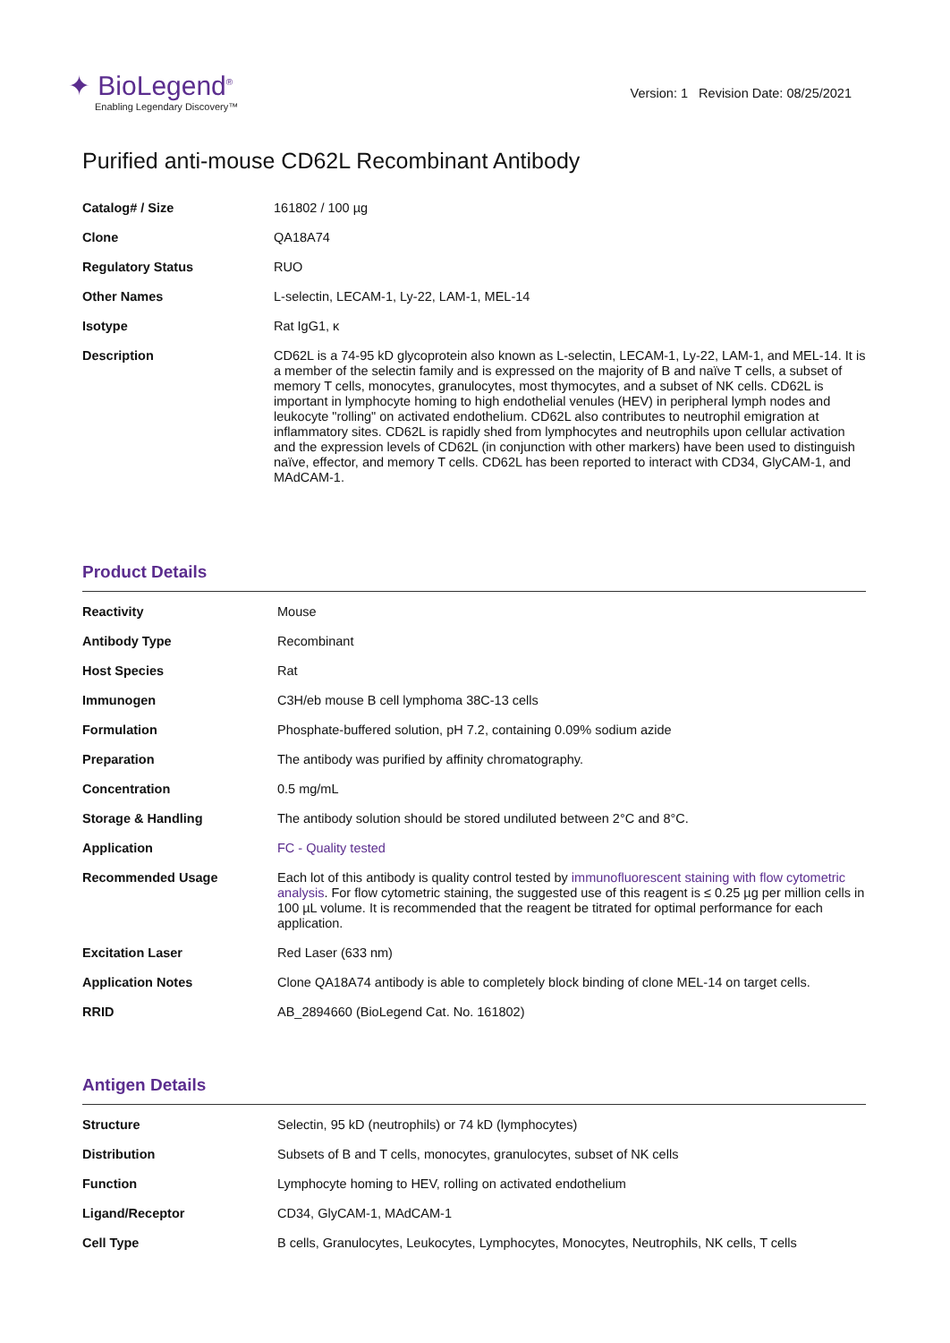✦ BioLegend<sup>®</sup>
Enabling Legendary Discovery™
Version: 1 Revision Date: 08/25/2021
Purified anti-mouse CD62L Recombinant Antibody
| Catalog# / Size | 161802 / 100 µg |
| Clone | QA18A74 |
| Regulatory Status | RUO |
| Other Names | L-selectin, LECAM-1, Ly-22, LAM-1, MEL-14 |
| Isotype | Rat IgG1, κ |
| Description | CD62L is a 74-95 kD glycoprotein also known as L-selectin, LECAM-1, Ly-22, LAM-1, and MEL-14. It is a member of the selectin family and is expressed on the majority of B and naïve T cells, a subset of memory T cells, monocytes, granulocytes, most thymocytes, and a subset of NK cells. CD62L is important in lymphocyte homing to high endothelial venules (HEV) in peripheral lymph nodes and leukocyte "rolling" on activated endothelium. CD62L also contributes to neutrophil emigration at inflammatory sites. CD62L is rapidly shed from lymphocytes and neutrophils upon cellular activation and the expression levels of CD62L (in conjunction with other markers) have been used to distinguish naïve, effector, and memory T cells. CD62L has been reported to interact with CD34, GlyCAM-1, and MAdCAM-1. |
Product Details
| Reactivity | Mouse |
| Antibody Type | Recombinant |
| Host Species | Rat |
| Immunogen | C3H/eb mouse B cell lymphoma 38C-13 cells |
| Formulation | Phosphate-buffered solution, pH 7.2, containing 0.09% sodium azide |
| Preparation | The antibody was purified by affinity chromatography. |
| Concentration | 0.5 mg/mL |
| Storage & Handling | The antibody solution should be stored undiluted between 2°C and 8°C. |
| Application | FC - Quality tested |
| Recommended Usage | Each lot of this antibody is quality control tested by immunofluorescent staining with flow cytometric analysis . For flow cytometric staining, the suggested use of this reagent is ≤ 0.25 µg per million cells in 100 µL volume. It is recommended that the reagent be titrated for optimal performance for each application. |
| Excitation Laser | Red Laser (633 nm) |
| Application Notes | Clone QA18A74 antibody is able to completely block binding of clone MEL-14 on target cells. |
| RRID | AB_2894660 (BioLegend Cat. No. 161802) |
Antigen Details
| Structure | Selectin, 95 kD (neutrophils) or 74 kD (lymphocytes) |
| Distribution | Subsets of B and T cells, monocytes, granulocytes, subset of NK cells |
| Function | Lymphocyte homing to HEV, rolling on activated endothelium |
| Ligand/Receptor | CD34, GlyCAM-1, MAdCAM-1 |
| Cell Type | B cells, Granulocytes, Leukocytes, Lymphocytes, Monocytes, Neutrophils, NK cells, T cells |